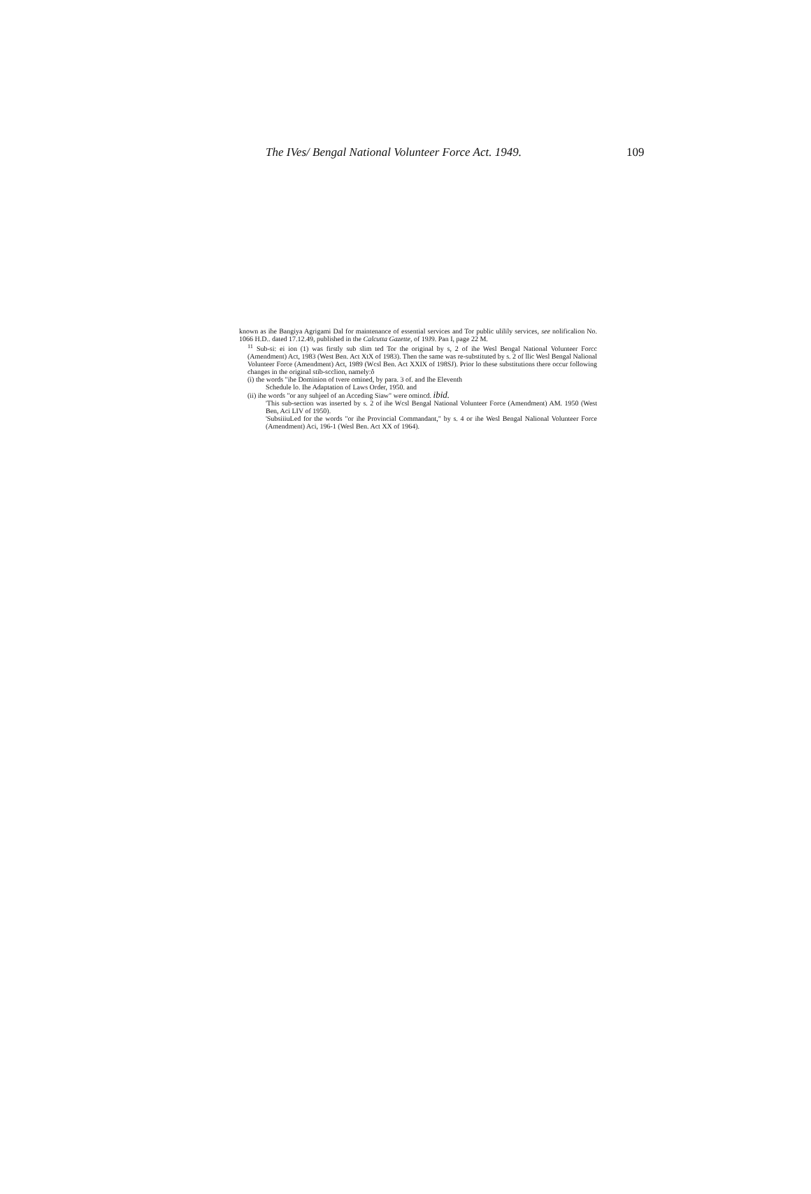The IVes/ Bengal National Volunteer Force Act. 1949. 109
known as ihe Bangiya Agrigami Dal for maintenance of essential services and Tor public ulilily services, see nolificalion No. 1066 H.D.. dated 17.12.49, published in the Calcutta Gazette, of 19J9. Pan I, page 22 M.
<sup>11</sup> Sub-si: ei ion (1) was firstly sub slim ted Tor the original by s, 2 of ihe Wesl Bengal National Volunteer Forcc (Amendment) Act, 1983 (West Ben. Act XtX of 1983). Then the same was re-substituted by s. 2 of llic Wesl Bengal Nalional Volunteer Force (Amendment) Act, 1989 (Wcsl Ben. Act XXIX of 198SJ). Prior lo these substitutions there occur following changes in the original stib-scclion, namely:ô
(i) the words "ihe Dominion of tvere omined, by para. 3 of. and Ihe Eleventh
Schedule lo. Ihe Adaptation of Laws Order, 1950. and
(ii) ihe words "or any suhjeel of an Acceding Siaw" were omincd. ibid.
'This sub-section was inserted by s. 2 of ihe Wcsl Bengal National Volunteer Force (Amendment) AM. 1950 (West Ben, Aci LIV of 1950).
'SubsiiiuLed for the words "or ihe Provincial Commandant," by s. 4 or ihe Wesl Bengal Nalional Volunteer Force (Amendment) Aci, 196-1 (Wesl Ben. Act XX of 1964).